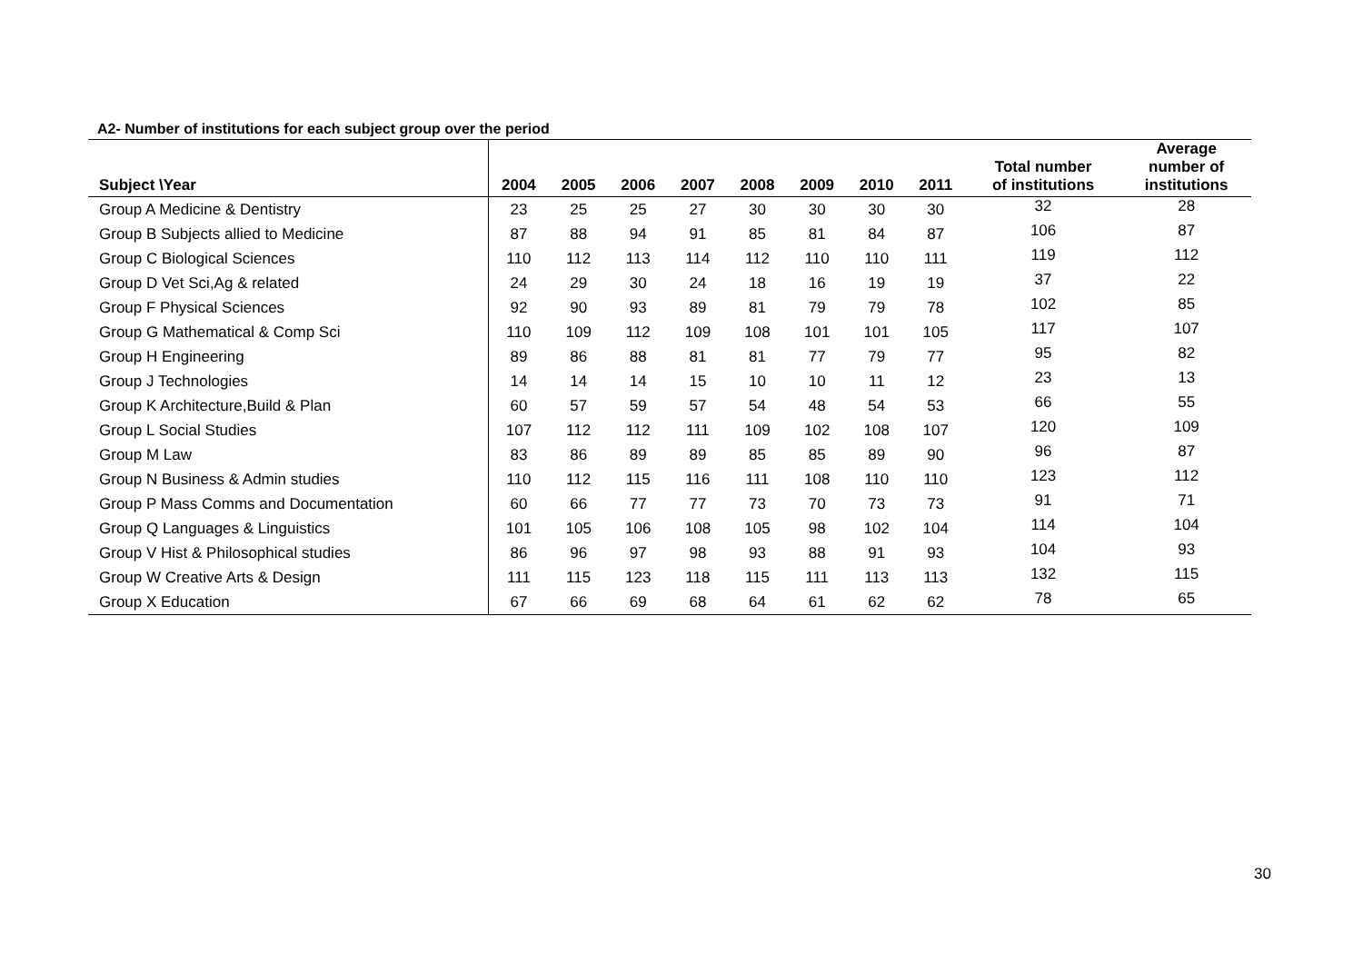A2- Number of institutions for each subject group over the period
| Subject \Year | 2004 | 2005 | 2006 | 2007 | 2008 | 2009 | 2010 | 2011 | Total number of institutions | Average number of institutions |
| --- | --- | --- | --- | --- | --- | --- | --- | --- | --- | --- |
| Group A Medicine & Dentistry | 23 | 25 | 25 | 27 | 30 | 30 | 30 | 30 | 32 | 28 |
| Group B Subjects allied to Medicine | 87 | 88 | 94 | 91 | 85 | 81 | 84 | 87 | 106 | 87 |
| Group C Biological Sciences | 110 | 112 | 113 | 114 | 112 | 110 | 110 | 111 | 119 | 112 |
| Group D Vet Sci,Ag & related | 24 | 29 | 30 | 24 | 18 | 16 | 19 | 19 | 37 | 22 |
| Group F Physical Sciences | 92 | 90 | 93 | 89 | 81 | 79 | 79 | 78 | 102 | 85 |
| Group G Mathematical & Comp Sci | 110 | 109 | 112 | 109 | 108 | 101 | 101 | 105 | 117 | 107 |
| Group H Engineering | 89 | 86 | 88 | 81 | 81 | 77 | 79 | 77 | 95 | 82 |
| Group J Technologies | 14 | 14 | 14 | 15 | 10 | 10 | 11 | 12 | 23 | 13 |
| Group K Architecture,Build & Plan | 60 | 57 | 59 | 57 | 54 | 48 | 54 | 53 | 66 | 55 |
| Group L Social Studies | 107 | 112 | 112 | 111 | 109 | 102 | 108 | 107 | 120 | 109 |
| Group M Law | 83 | 86 | 89 | 89 | 85 | 85 | 89 | 90 | 96 | 87 |
| Group N Business & Admin studies | 110 | 112 | 115 | 116 | 111 | 108 | 110 | 110 | 123 | 112 |
| Group P Mass Comms and Documentation | 60 | 66 | 77 | 77 | 73 | 70 | 73 | 73 | 91 | 71 |
| Group Q Languages & Linguistics | 101 | 105 | 106 | 108 | 105 | 98 | 102 | 104 | 114 | 104 |
| Group V Hist & Philosophical studies | 86 | 96 | 97 | 98 | 93 | 88 | 91 | 93 | 104 | 93 |
| Group W Creative Arts & Design | 111 | 115 | 123 | 118 | 115 | 111 | 113 | 113 | 132 | 115 |
| Group X Education | 67 | 66 | 69 | 68 | 64 | 61 | 62 | 62 | 78 | 65 |
30